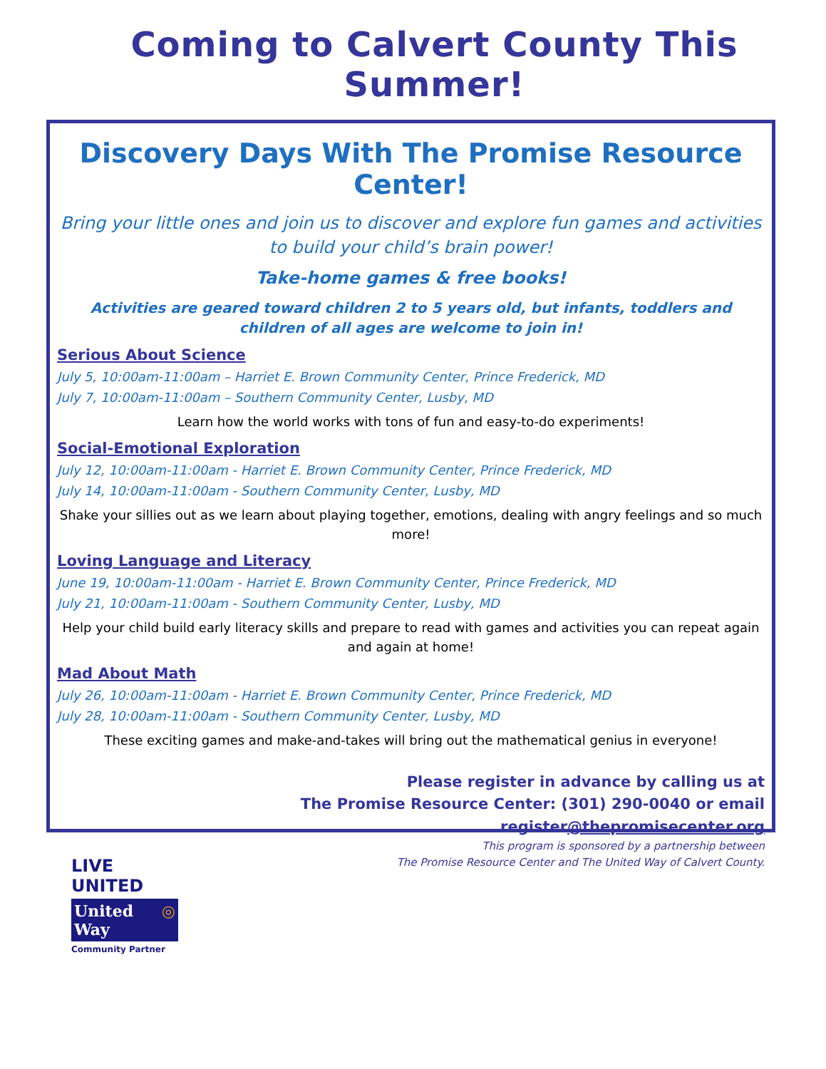Coming to Calvert County This Summer!
Discovery Days With The Promise Resource Center!
Bring your little ones and join us to discover and explore fun games and activities to build your child’s brain power!
Take-home games & free books!
Activities are geared toward children 2 to 5 years old, but infants, toddlers and children of all ages are welcome to join in!
Serious About Science
July 5, 10:00am-11:00am – Harriet E. Brown Community Center, Prince Frederick, MD
July 7, 10:00am-11:00am – Southern Community Center, Lusby, MD
Learn how the world works with tons of fun and easy-to-do experiments!
Social-Emotional Exploration
July 12, 10:00am-11:00am - Harriet E. Brown Community Center, Prince Frederick, MD
July 14, 10:00am-11:00am - Southern Community Center, Lusby, MD
Shake your sillies out as we learn about playing together, emotions, dealing with angry feelings and so much more!
Loving Language and Literacy
June 19, 10:00am-11:00am - Harriet E. Brown Community Center, Prince Frederick, MD
July 21, 10:00am-11:00am - Southern Community Center, Lusby, MD
Help your child build early literacy skills and prepare to read with games and activities you can repeat again and again at home!
Mad About Math
July 26, 10:00am-11:00am - Harriet E. Brown Community Center, Prince Frederick, MD
July 28, 10:00am-11:00am - Southern Community Center, Lusby, MD
These exciting games and make-and-takes will bring out the mathematical genius in everyone!
Please register in advance by calling us at
The Promise Resource Center: (301) 290-0040 or email register@thepromisecenter.org
This program is sponsored by a partnership between
The Promise Resource Center and The United Way of Calvert County.
LIVE UNITED
United
Way ◎
Community Partner